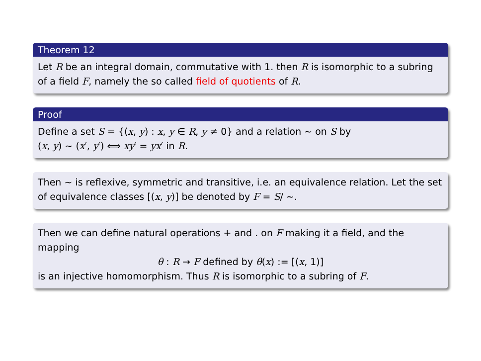Theorem 12
Let R be an integral domain, commutative with 1. then R is isomorphic to a subring of a field F, namely the so called field of quotients of R.
Proof
Define a set S = {(x, y) : x, y ∈ R, y ≠ 0} and a relation ∼ on S by
(x, y) ∼ (x′, y′) ⟺ xy′ = yx′ in R.
Then ∼ is reflexive, symmetric and transitive, i.e. an equivalence relation. Let the set of equivalence classes [(x, y)] be denoted by F = S/ ∼.
Then we can define natural operations + and . on F making it a field, and the mapping
θ : R → F defined by θ(x) := [(x, 1)]
is an injective homomorphism. Thus R is isomorphic to a subring of F.